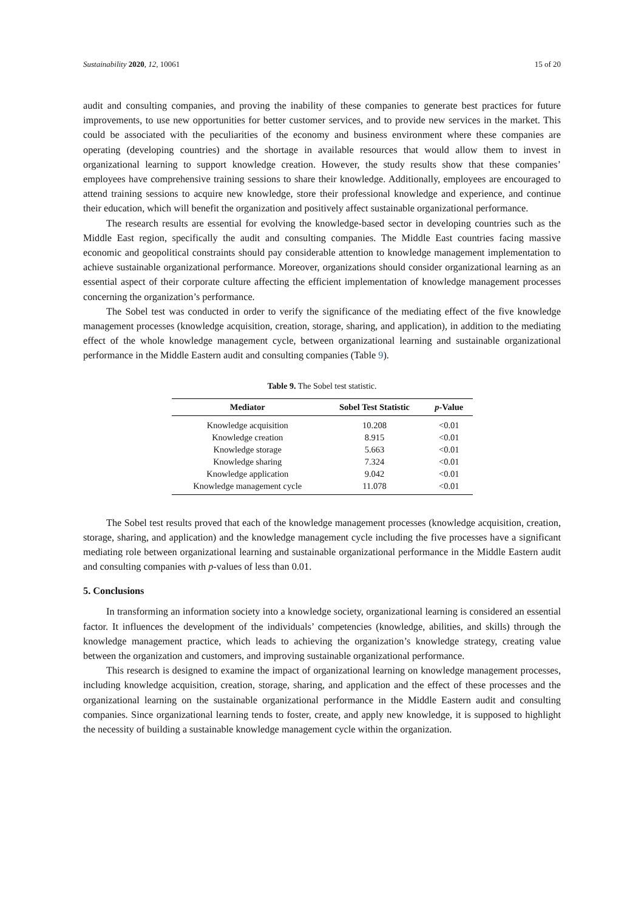Sustainability 2020, 12, 10061 15 of 20
audit and consulting companies, and proving the inability of these companies to generate best practices for future improvements, to use new opportunities for better customer services, and to provide new services in the market. This could be associated with the peculiarities of the economy and business environment where these companies are operating (developing countries) and the shortage in available resources that would allow them to invest in organizational learning to support knowledge creation. However, the study results show that these companies’ employees have comprehensive training sessions to share their knowledge. Additionally, employees are encouraged to attend training sessions to acquire new knowledge, store their professional knowledge and experience, and continue their education, which will benefit the organization and positively affect sustainable organizational performance.
The research results are essential for evolving the knowledge-based sector in developing countries such as the Middle East region, specifically the audit and consulting companies. The Middle East countries facing massive economic and geopolitical constraints should pay considerable attention to knowledge management implementation to achieve sustainable organizational performance. Moreover, organizations should consider organizational learning as an essential aspect of their corporate culture affecting the efficient implementation of knowledge management processes concerning the organization’s performance.
The Sobel test was conducted in order to verify the significance of the mediating effect of the five knowledge management processes (knowledge acquisition, creation, storage, sharing, and application), in addition to the mediating effect of the whole knowledge management cycle, between organizational learning and sustainable organizational performance in the Middle Eastern audit and consulting companies (Table 9).
Table 9. The Sobel test statistic.
| Mediator | Sobel Test Statistic | p -Value |
| --- | --- | --- |
| Knowledge acquisition | 10.208 | <0.01 |
| Knowledge creation | 8.915 | <0.01 |
| Knowledge storage | 5.663 | <0.01 |
| Knowledge sharing | 7.324 | <0.01 |
| Knowledge application | 9.042 | <0.01 |
| Knowledge management cycle | 11.078 | <0.01 |
The Sobel test results proved that each of the knowledge management processes (knowledge acquisition, creation, storage, sharing, and application) and the knowledge management cycle including the five processes have a significant mediating role between organizational learning and sustainable organizational performance in the Middle Eastern audit and consulting companies with p-values of less than 0.01.
5. Conclusions
In transforming an information society into a knowledge society, organizational learning is considered an essential factor. It influences the development of the individuals’ competencies (knowledge, abilities, and skills) through the knowledge management practice, which leads to achieving the organization’s knowledge strategy, creating value between the organization and customers, and improving sustainable organizational performance.
This research is designed to examine the impact of organizational learning on knowledge management processes, including knowledge acquisition, creation, storage, sharing, and application and the effect of these processes and the organizational learning on the sustainable organizational performance in the Middle Eastern audit and consulting companies. Since organizational learning tends to foster, create, and apply new knowledge, it is supposed to highlight the necessity of building a sustainable knowledge management cycle within the organization.